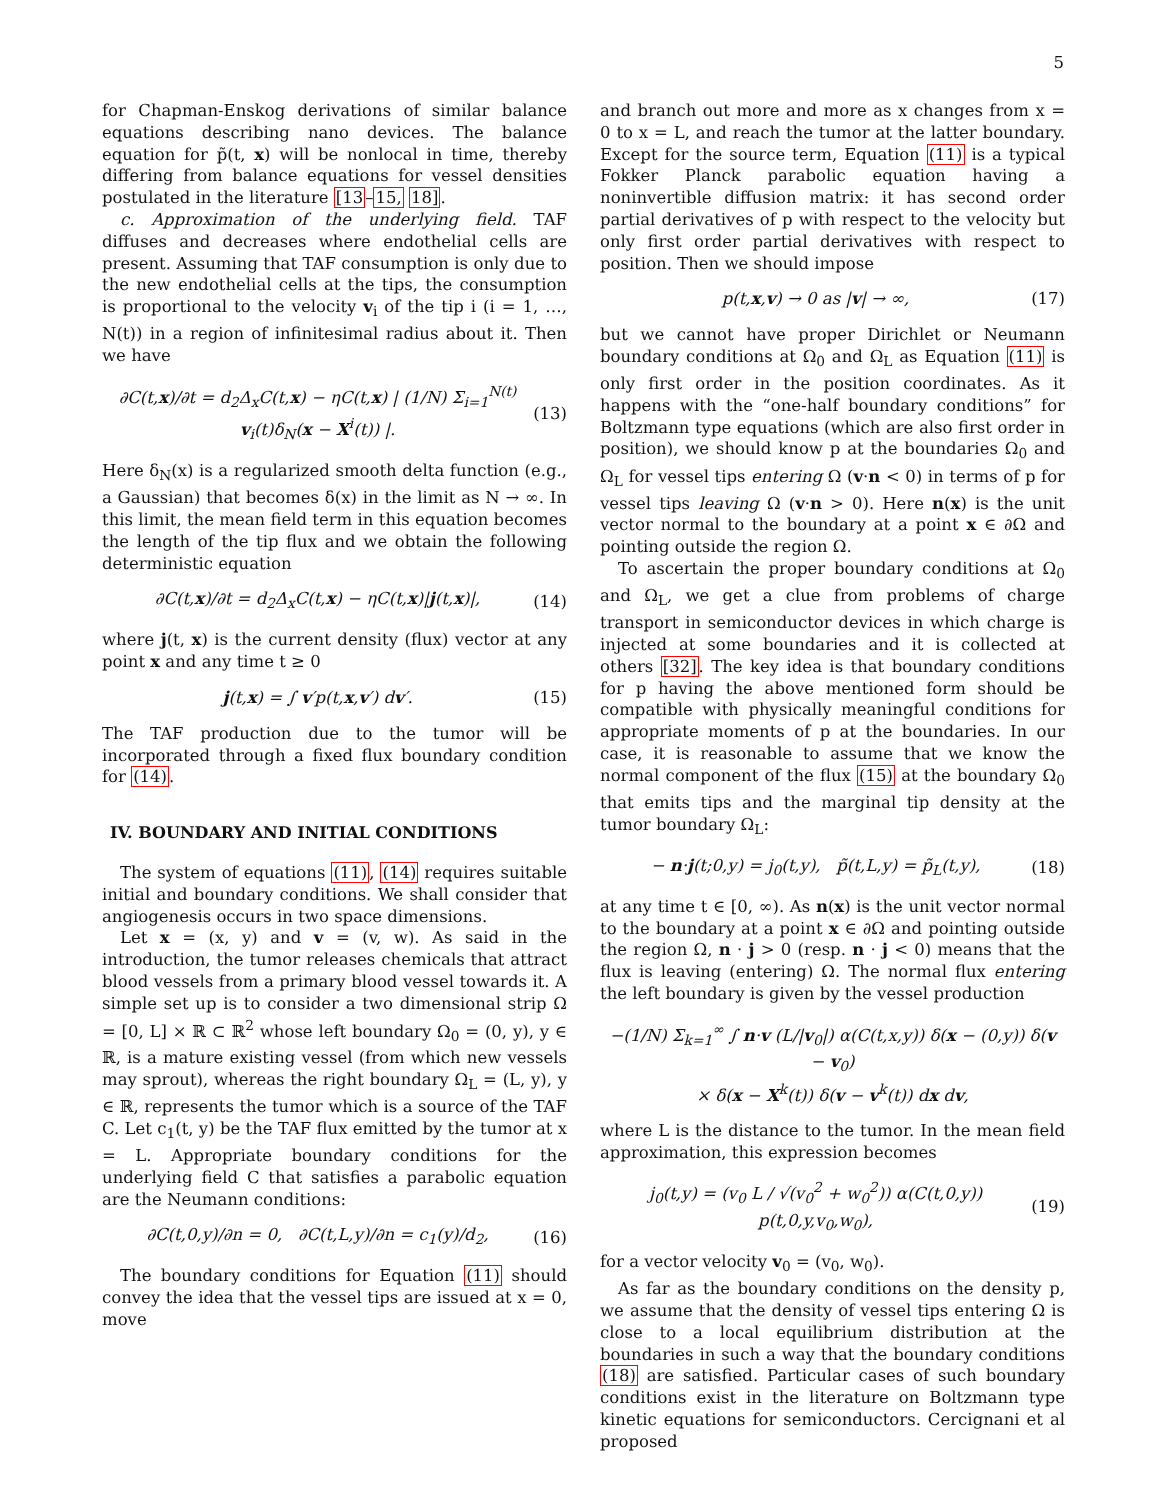5
for Chapman-Enskog derivations of similar balance equations describing nano devices. The balance equation for p̃(t, x) will be nonlocal in time, thereby differing from balance equations for vessel densities postulated in the literature [13–15, 18].
c. Approximation of the underlying field. TAF diffuses and decreases where endothelial cells are present. Assuming that TAF consumption is only due to the new endothelial cells at the tips, the consumption is proportional to the velocity v<sub>i</sub> of the tip i (i = 1, …, N(t)) in a region of infinitesimal radius about it. Then we have
∂C(t,x)/∂t = d<sub>2</sub>Δ<sub>x</sub>C(t,x) − ηC(t,x) | (1/N) Σ<sub>i=1</sub><sup>N(t)</sup> v<sub>i</sub>(t)δ<sub>N</sub>(x − X<sup>i</sup>(t)) |. (13)
Here δ<sub>N</sub>(x) is a regularized smooth delta function (e.g., a Gaussian) that becomes δ(x) in the limit as N → ∞. In this limit, the mean field term in this equation becomes the length of the tip flux and we obtain the following deterministic equation
∂C(t,x)/∂t = d<sub>2</sub>Δ<sub>x</sub>C(t,x) − ηC(t,x)|j(t,x)|, (14)
where j(t, x) is the current density (flux) vector at any point x and any time t ≥ 0
j(t,x) = ∫ v′p(t,x,v′) dv′. (15)
The TAF production due to the tumor will be incorporated through a fixed flux boundary condition for (14).
IV. BOUNDARY AND INITIAL CONDITIONS
The system of equations (11), (14) requires suitable initial and boundary conditions. We shall consider that angiogenesis occurs in two space dimensions.
Let x = (x, y) and v = (v, w). As said in the introduction, the tumor releases chemicals that attract blood vessels from a primary blood vessel towards it. A simple set up is to consider a two dimensional strip Ω = [0, L] × ℝ ⊂ ℝ<sup>2</sup> whose left boundary Ω<sub>0</sub> = (0, y), y ∈ ℝ, is a mature existing vessel (from which new vessels may sprout), whereas the right boundary Ω<sub>L</sub> = (L, y), y ∈ ℝ, represents the tumor which is a source of the TAF C. Let c<sub>1</sub>(t, y) be the TAF flux emitted by the tumor at x = L. Appropriate boundary conditions for the underlying field C that satisfies a parabolic equation are the Neumann conditions:
∂C(t,0,y)/∂n = 0, ∂C(t,L,y)/∂n = c<sub>1</sub>(y)/d<sub>2</sub>, (16)
The boundary conditions for Equation (11) should convey the idea that the vessel tips are issued at x = 0, move
and branch out more and more as x changes from x = 0 to x = L, and reach the tumor at the latter boundary. Except for the source term, Equation (11) is a typical Fokker Planck parabolic equation having a noninvertible diffusion matrix: it has second order partial derivatives of p with respect to the velocity but only first order partial derivatives with respect to position. Then we should impose
p(t,x,v) → 0 as |v| → ∞, (17)
but we cannot have proper Dirichlet or Neumann boundary conditions at Ω<sub>0</sub> and Ω<sub>L</sub> as Equation (11) is only first order in the position coordinates. As it happens with the “one-half boundary conditions” for Boltzmann type equations (which are also first order in position), we should know p at the boundaries Ω<sub>0</sub> and Ω<sub>L</sub> for vessel tips entering Ω (v·n < 0) in terms of p for vessel tips leaving Ω (v·n > 0). Here n(x) is the unit vector normal to the boundary at a point x ∈ ∂Ω and pointing outside the region Ω.
To ascertain the proper boundary conditions at Ω<sub>0</sub> and Ω<sub>L</sub>, we get a clue from problems of charge transport in semiconductor devices in which charge is injected at some boundaries and it is collected at others [32]. The key idea is that boundary conditions for p having the above mentioned form should be compatible with physically meaningful conditions for appropriate moments of p at the boundaries. In our case, it is reasonable to assume that we know the normal component of the flux (15) at the boundary Ω<sub>0</sub> that emits tips and the marginal tip density at the tumor boundary Ω<sub>L</sub>:
− n·j(t;0,y) = j<sub>0</sub>(t,y), p̃(t,L,y) = p̃<sub>L</sub>(t,y), (18)
at any time t ∈ [0, ∞). As n(x) is the unit vector normal to the boundary at a point x ∈ ∂Ω and pointing outside the region Ω, n · j > 0 (resp. n · j < 0) means that the flux is leaving (entering) Ω. The normal flux entering the left boundary is given by the vessel production
−(1/N) Σ<sub>k=1</sub><sup>∞</sup> ∫ n·v (L/|v<sub>0</sub>|) α(C(t,x,y)) δ(x − (0,y)) δ(v − v<sub>0</sub>)
× δ(x − X<sup>k</sup>(t)) δ(v − v<sup>k</sup>(t)) dx dv,
where L is the distance to the tumor. In the mean field approximation, this expression becomes
j<sub>0</sub>(t,y) = (v<sub>0</sub> L / √(v<sub>0</sub><sup>2</sup> + w<sub>0</sub><sup>2</sup>)) α(C(t,0,y)) p(t,0,y,v<sub>0</sub>,w<sub>0</sub>), (19)
for a vector velocity v<sub>0</sub> = (v<sub>0</sub>, w<sub>0</sub>).
As far as the boundary conditions on the density p, we assume that the density of vessel tips entering Ω is close to a local equilibrium distribution at the boundaries in such a way that the boundary conditions (18) are satisfied. Particular cases of such boundary conditions exist in the literature on Boltzmann type kinetic equations for semiconductors. Cercignani et al proposed